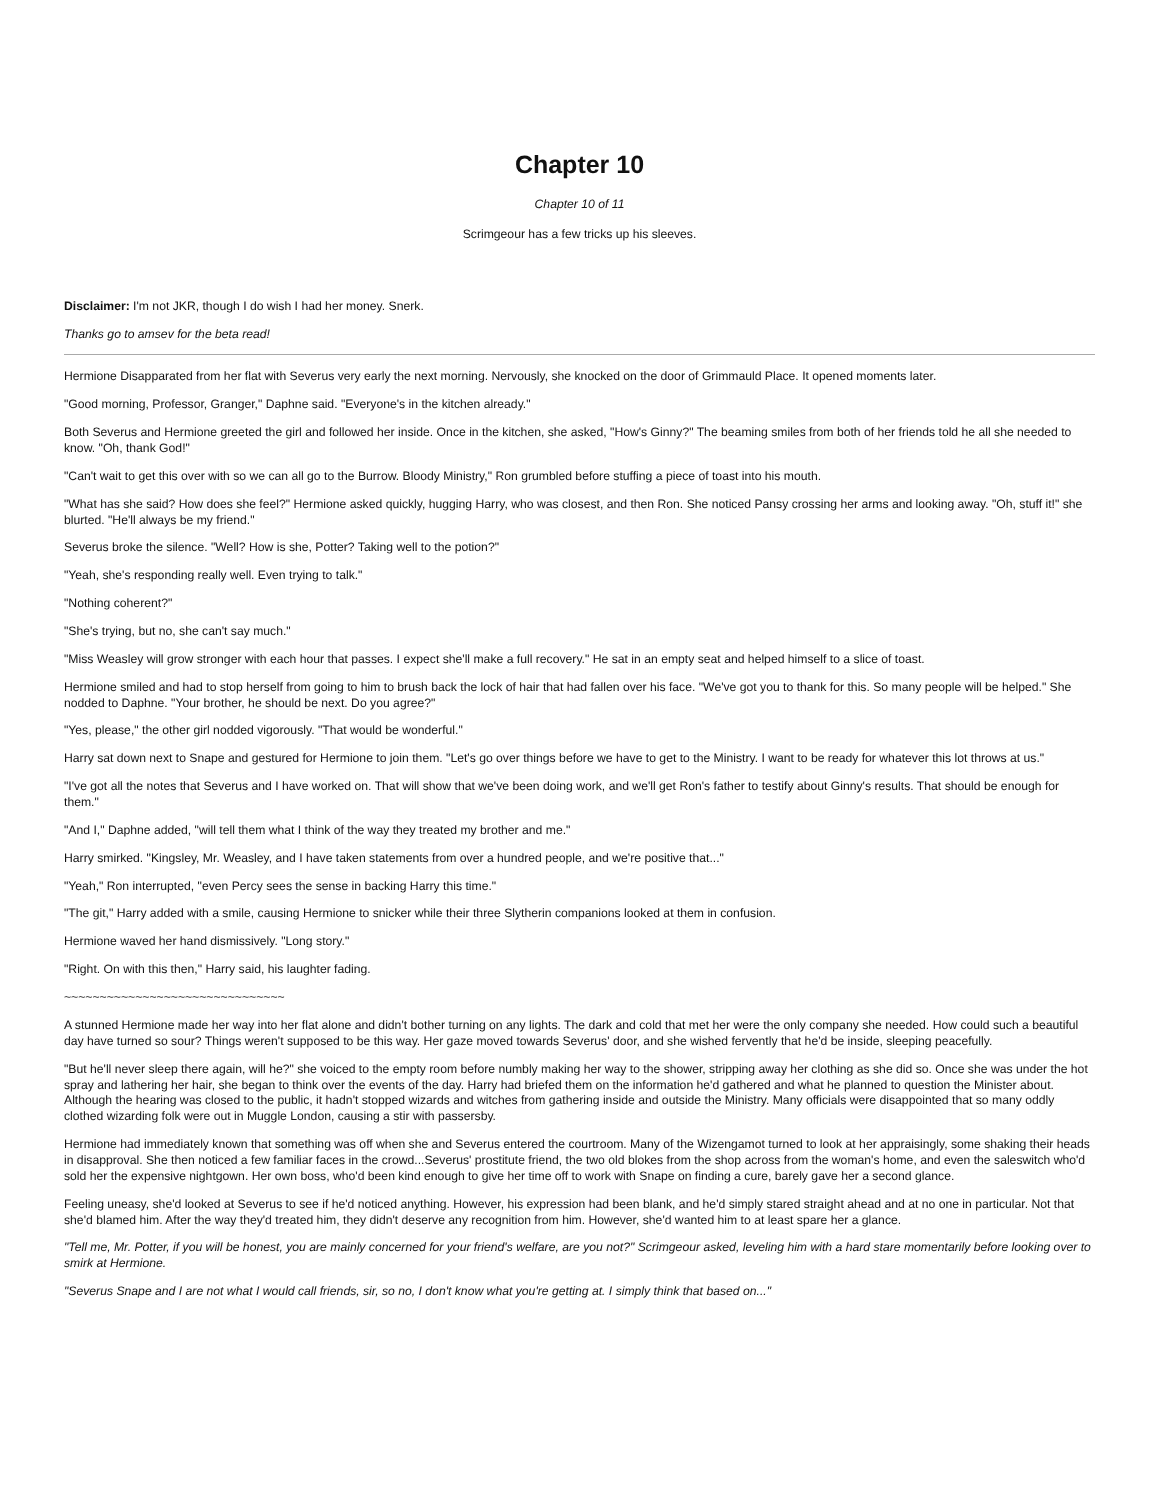Chapter 10
Chapter 10 of 11
Scrimgeour has a few tricks up his sleeves.
Disclaimer: I'm not JKR, though I do wish I had her money. Snerk.
Thanks go to amsev for the beta read!
Hermione Disapparated from her flat with Severus very early the next morning. Nervously, she knocked on the door of Grimmauld Place. It opened moments later.
"Good morning, Professor, Granger," Daphne said. "Everyone's in the kitchen already."
Both Severus and Hermione greeted the girl and followed her inside. Once in the kitchen, she asked, "How's Ginny?" The beaming smiles from both of her friends told he all she needed to know. "Oh, thank God!"
"Can't wait to get this over with so we can all go to the Burrow. Bloody Ministry," Ron grumbled before stuffing a piece of toast into his mouth.
"What has she said? How does she feel?" Hermione asked quickly, hugging Harry, who was closest, and then Ron. She noticed Pansy crossing her arms and looking away. "Oh, stuff it!" she blurted. "He'll always be my friend."
Severus broke the silence. "Well? How is she, Potter? Taking well to the potion?"
"Yeah, she's responding really well. Even trying to talk."
"Nothing coherent?"
"She's trying, but no, she can't say much."
"Miss Weasley will grow stronger with each hour that passes. I expect she'll make a full recovery." He sat in an empty seat and helped himself to a slice of toast.
Hermione smiled and had to stop herself from going to him to brush back the lock of hair that had fallen over his face. "We've got you to thank for this. So many people will be helped." She nodded to Daphne. "Your brother, he should be next. Do you agree?"
"Yes, please," the other girl nodded vigorously. "That would be wonderful."
Harry sat down next to Snape and gestured for Hermione to join them. "Let's go over things before we have to get to the Ministry. I want to be ready for whatever this lot throws at us."
"I've got all the notes that Severus and I have worked on. That will show that we've been doing work, and we'll get Ron's father to testify about Ginny's results. That should be enough for them."
"And I," Daphne added, "will tell them what I think of the way they treated my brother and me."
Harry smirked. "Kingsley, Mr. Weasley, and I have taken statements from over a hundred people, and we're positive that..."
"Yeah," Ron interrupted, "even Percy sees the sense in backing Harry this time."
"The git," Harry added with a smile, causing Hermione to snicker while their three Slytherin companions looked at them in confusion.
Hermione waved her hand dismissively. "Long story."
"Right. On with this then," Harry said, his laughter fading.
~~~~~~~~~~~~~~~~~~~~~~~~~~~~~~~
A stunned Hermione made her way into her flat alone and didn't bother turning on any lights. The dark and cold that met her were the only company she needed. How could such a beautiful day have turned so sour? Things weren't supposed to be this way. Her gaze moved towards Severus' door, and she wished fervently that he'd be inside, sleeping peacefully.
"But he'll never sleep there again, will he?" she voiced to the empty room before numbly making her way to the shower, stripping away her clothing as she did so. Once she was under the hot spray and lathering her hair, she began to think over the events of the day. Harry had briefed them on the information he'd gathered and what he planned to question the Minister about. Although the hearing was closed to the public, it hadn't stopped wizards and witches from gathering inside and outside the Ministry. Many officials were disappointed that so many oddly clothed wizarding folk were out in Muggle London, causing a stir with passersby.
Hermione had immediately known that something was off when she and Severus entered the courtroom. Many of the Wizengamot turned to look at her appraisingly, some shaking their heads in disapproval. She then noticed a few familiar faces in the crowd...Severus' prostitute friend, the two old blokes from the shop across from the woman's home, and even the saleswitch who'd sold her the expensive nightgown. Her own boss, who'd been kind enough to give her time off to work with Snape on finding a cure, barely gave her a second glance.
Feeling uneasy, she'd looked at Severus to see if he'd noticed anything. However, his expression had been blank, and he'd simply stared straight ahead and at no one in particular. Not that she'd blamed him. After the way they'd treated him, they didn't deserve any recognition from him. However, she'd wanted him to at least spare her a glance.
"Tell me, Mr. Potter, if you will be honest, you are mainly concerned for your friend's welfare, are you not?" Scrimgeour asked, leveling him with a hard stare momentarily before looking over to smirk at Hermione.
"Severus Snape and I are not what I would call friends, sir, so no, I don't know what you're getting at. I simply think that based on..."